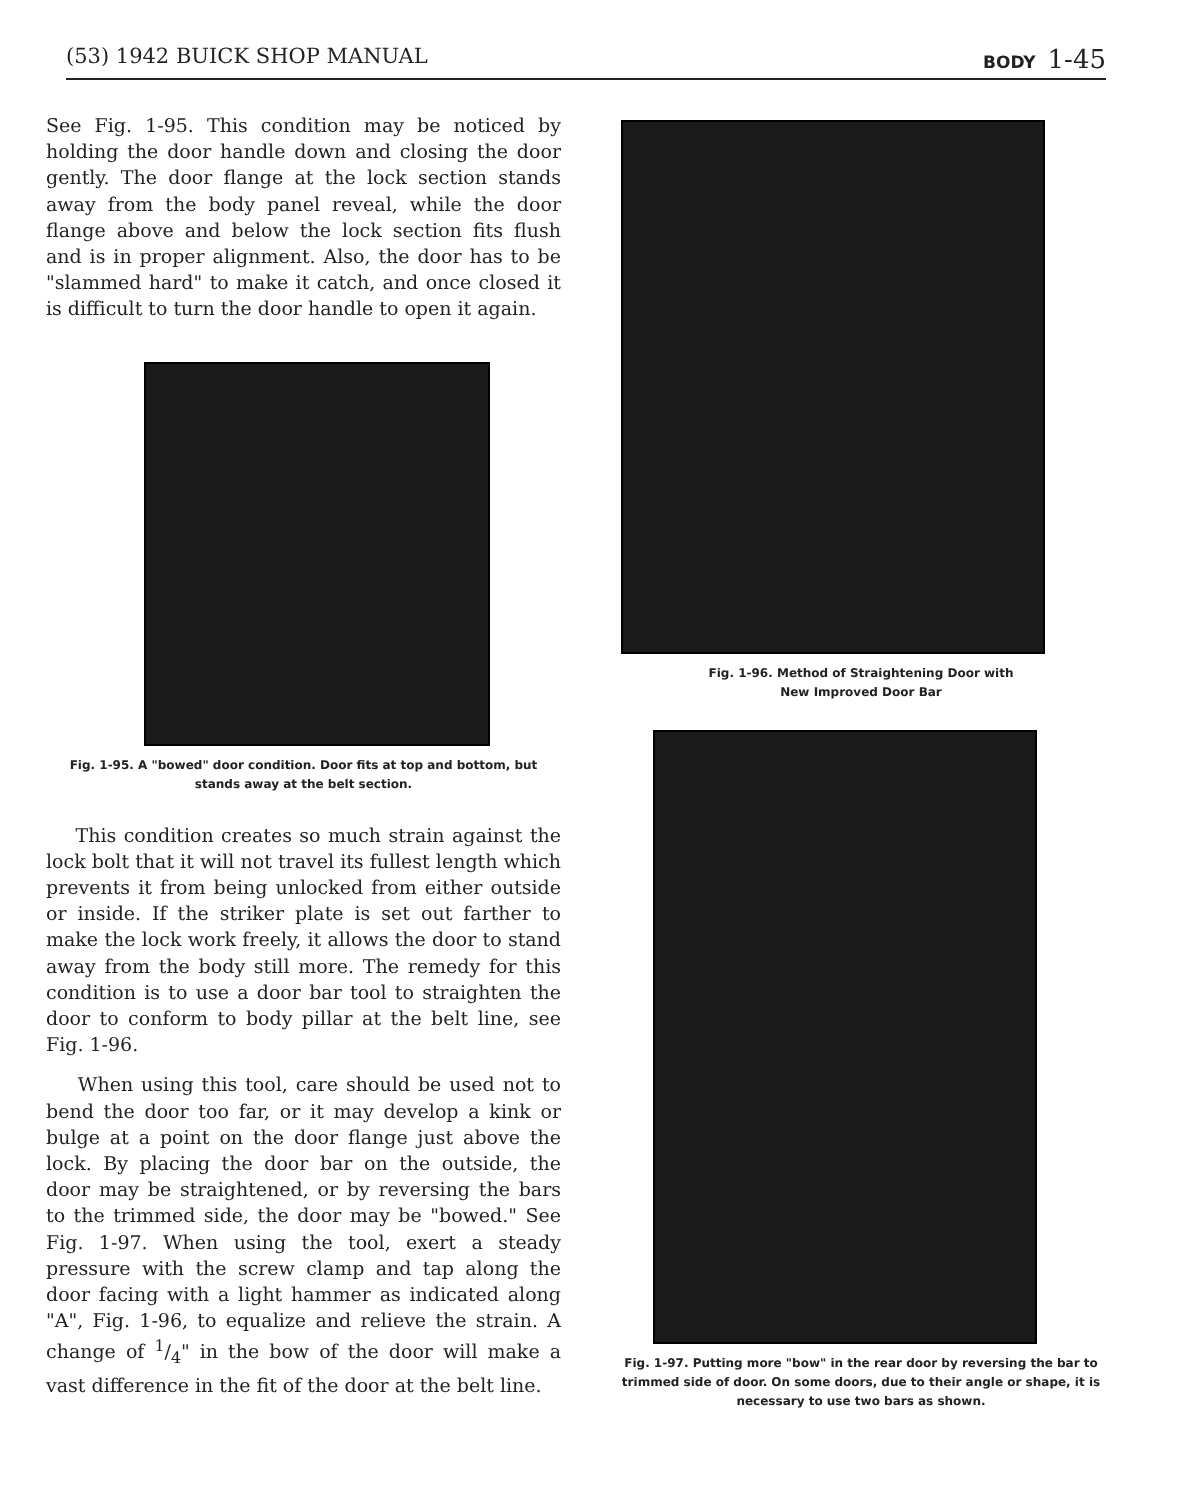(53) 1942 BUICK SHOP MANUAL
BODY 1-45
See Fig. 1-95. This condition may be noticed by holding the door handle down and closing the door gently. The door flange at the lock section stands away from the body panel reveal, while the door flange above and below the lock section fits flush and is in proper alignment. Also, the door has to be "slammed hard" to make it catch, and once closed it is difficult to turn the door handle to open it again.
Fig. 1-95. A "bowed" door condition. Door fits at top and bottom, but stands away at the belt section.
This condition creates so much strain against the lock bolt that it will not travel its fullest length which prevents it from being unlocked from either outside or inside. If the striker plate is set out farther to make the lock work freely, it allows the door to stand away from the body still more. The remedy for this condition is to use a door bar tool to straighten the door to conform to body pillar at the belt line, see Fig. 1-96.
When using this tool, care should be used not to bend the door too far, or it may develop a kink or bulge at a point on the door flange just above the lock. By placing the door bar on the outside, the door may be straightened, or by reversing the bars to the trimmed side, the door may be "bowed." See Fig. 1-97. When using the tool, exert a steady pressure with the screw clamp and tap along the door facing with a light hammer as indicated along "A", Fig. 1-96, to equalize and relieve the strain. A change of 1/4" in the bow of the door will make a vast difference in the fit of the door at the belt line.
Fig. 1-96. Method of Straightening Door with
New Improved Door Bar
Fig. 1-97. Putting more "bow" in the rear door by reversing the bar to trimmed side of door. On some doors, due to their angle or shape, it is necessary to use two bars as shown.